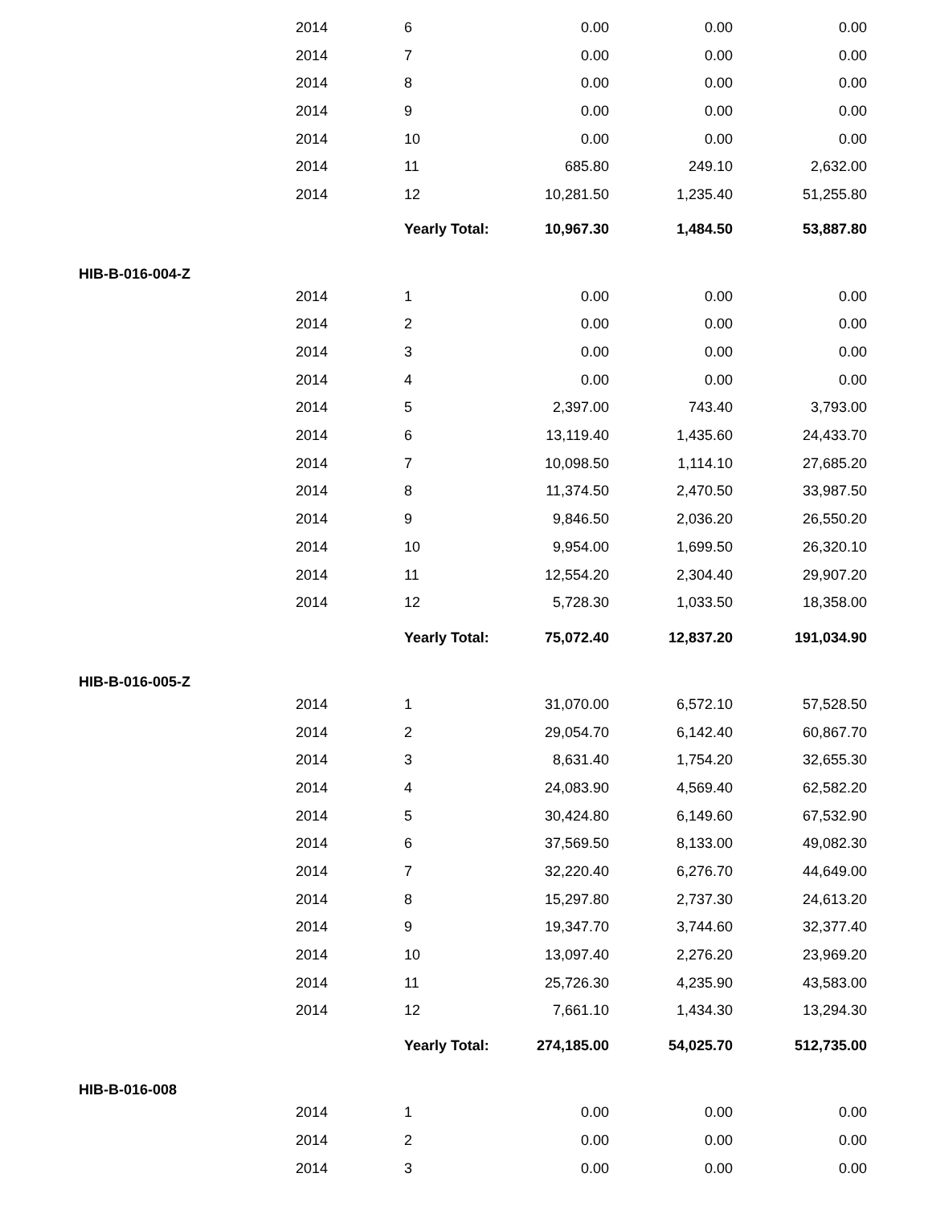| | 2014 | 6 | 0.00 | 0.00 | 0.00 |
| | 2014 | 7 | 0.00 | 0.00 | 0.00 |
| | 2014 | 8 | 0.00 | 0.00 | 0.00 |
| | 2014 | 9 | 0.00 | 0.00 | 0.00 |
| | 2014 | 10 | 0.00 | 0.00 | 0.00 |
| | 2014 | 11 | 685.80 | 249.10 | 2,632.00 |
| | 2014 | 12 | 10,281.50 | 1,235.40 | 51,255.80 |
| | | Yearly Total: | 10,967.30 | 1,484.50 | 53,887.80 |
| HIB-B-016-004-Z | | | | | |
| | 2014 | 1 | 0.00 | 0.00 | 0.00 |
| | 2014 | 2 | 0.00 | 0.00 | 0.00 |
| | 2014 | 3 | 0.00 | 0.00 | 0.00 |
| | 2014 | 4 | 0.00 | 0.00 | 0.00 |
| | 2014 | 5 | 2,397.00 | 743.40 | 3,793.00 |
| | 2014 | 6 | 13,119.40 | 1,435.60 | 24,433.70 |
| | 2014 | 7 | 10,098.50 | 1,114.10 | 27,685.20 |
| | 2014 | 8 | 11,374.50 | 2,470.50 | 33,987.50 |
| | 2014 | 9 | 9,846.50 | 2,036.20 | 26,550.20 |
| | 2014 | 10 | 9,954.00 | 1,699.50 | 26,320.10 |
| | 2014 | 11 | 12,554.20 | 2,304.40 | 29,907.20 |
| | 2014 | 12 | 5,728.30 | 1,033.50 | 18,358.00 |
| | | Yearly Total: | 75,072.40 | 12,837.20 | 191,034.90 |
| HIB-B-016-005-Z | | | | | |
| | 2014 | 1 | 31,070.00 | 6,572.10 | 57,528.50 |
| | 2014 | 2 | 29,054.70 | 6,142.40 | 60,867.70 |
| | 2014 | 3 | 8,631.40 | 1,754.20 | 32,655.30 |
| | 2014 | 4 | 24,083.90 | 4,569.40 | 62,582.20 |
| | 2014 | 5 | 30,424.80 | 6,149.60 | 67,532.90 |
| | 2014 | 6 | 37,569.50 | 8,133.00 | 49,082.30 |
| | 2014 | 7 | 32,220.40 | 6,276.70 | 44,649.00 |
| | 2014 | 8 | 15,297.80 | 2,737.30 | 24,613.20 |
| | 2014 | 9 | 19,347.70 | 3,744.60 | 32,377.40 |
| | 2014 | 10 | 13,097.40 | 2,276.20 | 23,969.20 |
| | 2014 | 11 | 25,726.30 | 4,235.90 | 43,583.00 |
| | 2014 | 12 | 7,661.10 | 1,434.30 | 13,294.30 |
| | | Yearly Total: | 274,185.00 | 54,025.70 | 512,735.00 |
| HIB-B-016-008 | | | | | |
| | 2014 | 1 | 0.00 | 0.00 | 0.00 |
| | 2014 | 2 | 0.00 | 0.00 | 0.00 |
| | 2014 | 3 | 0.00 | 0.00 | 0.00 |